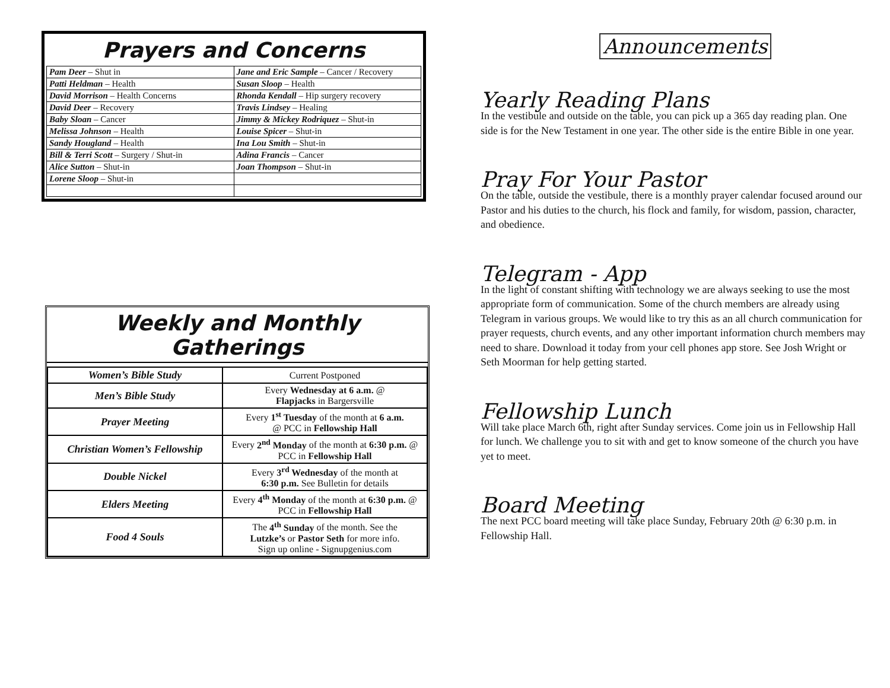Prayers and Concerns
| Pam Deer – Shut in | Jane and Eric Sample – Cancer / Recovery |
| Patti Heldman – Health | Susan Sloop – Health |
| David Morrison – Health Concerns | Rhonda Kendall – Hip surgery recovery |
| David Deer – Recovery | Travis Lindsey – Healing |
| Baby Sloan – Cancer | Jimmy & Mickey Rodriquez – Shut-in |
| Melissa Johnson – Health | Louise Spicer – Shut-in |
| Sandy Hougland – Health | Ina Lou Smith – Shut-in |
| Bill & Terri Scott – Surgery / Shut-in | Adina Francis – Cancer |
| Alice Sutton – Shut-in | Joan Thompson – Shut-in |
| Lorene Sloop – Shut-in | |
Weekly and Monthly Gatherings
| Women’s Bible Study | Current Postponed |
| Men’s Bible Study | Every Wednesday at 6 a.m. @ Flapjacks in Bargersville |
| Prayer Meeting | Every 1<sup>st</sup> Tuesday of the month at 6 a.m. @ PCC in Fellowship Hall |
| Christian Women’s Fellowship | Every 2<sup>nd</sup> Monday of the month at 6:30 p.m. @ PCC in Fellowship Hall |
| Double Nickel | Every 3<sup>rd</sup> Wednesday of the month at 6:30 p.m. See Bulletin for details |
| Elders Meeting | Every 4<sup>th</sup> Monday of the month at 6:30 p.m. @ PCC in Fellowship Hall |
| Food 4 Souls | The 4<sup>th</sup> Sunday of the month. See the Lutzke’s or Pastor Seth for more info. Sign up online - Signupgenius.com |
Announcements
Yearly Reading Plans
In the vestibule and outside on the table, you can pick up a 365 day reading plan. One side is for the New Testament in one year. The other side is the entire Bible in one year.
Pray For Your Pastor
On the table, outside the vestibule, there is a monthly prayer calendar focused around our Pastor and his duties to the church, his flock and family, for wisdom, passion, character, and obedience.
Telegram - App
In the light of constant shifting with technology we are always seeking to use the most appropriate form of communication. Some of the church members are already using Telegram in various groups. We would like to try this as an all church communication for prayer requests, church events, and any other important information church members may need to share. Download it today from your cell phones app store. See Josh Wright or Seth Moorman for help getting started.
Fellowship Lunch
Will take place March 6th, right after Sunday services. Come join us in Fellowship Hall for lunch. We challenge you to sit with and get to know someone of the church you have yet to meet.
Board Meeting
The next PCC board meeting will take place Sunday, February 20th @ 6:30 p.m. in Fellowship Hall.